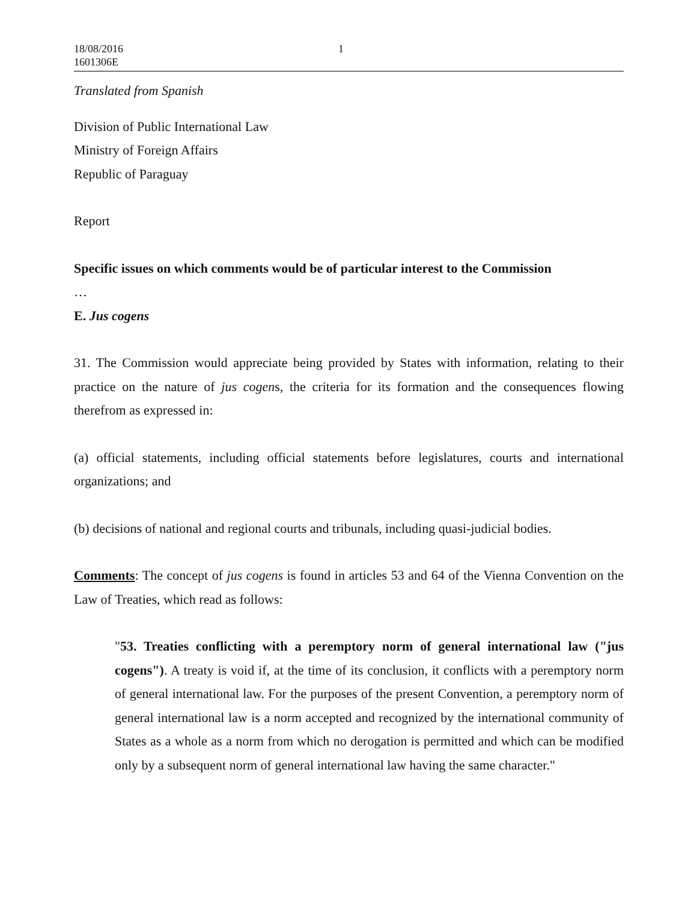18/08/2016
1601306E
1
Translated from Spanish
Division of Public International Law
Ministry of Foreign Affairs
Republic of Paraguay
Report
Specific issues on which comments would be of particular interest to the Commission
…
E. Jus cogens
31. The Commission would appreciate being provided by States with information, relating to their practice on the nature of jus cogens, the criteria for its formation and the consequences flowing therefrom as expressed in:
(a) official statements, including official statements before legislatures, courts and international organizations; and
(b) decisions of national and regional courts and tribunals, including quasi-judicial bodies.
Comments: The concept of jus cogens is found in articles 53 and 64 of the Vienna Convention on the Law of Treaties, which read as follows:
"53. Treaties conflicting with a peremptory norm of general international law ("jus cogens"). A treaty is void if, at the time of its conclusion, it conflicts with a peremptory norm of general international law. For the purposes of the present Convention, a peremptory norm of general international law is a norm accepted and recognized by the international community of States as a whole as a norm from which no derogation is permitted and which can be modified only by a subsequent norm of general international law having the same character."